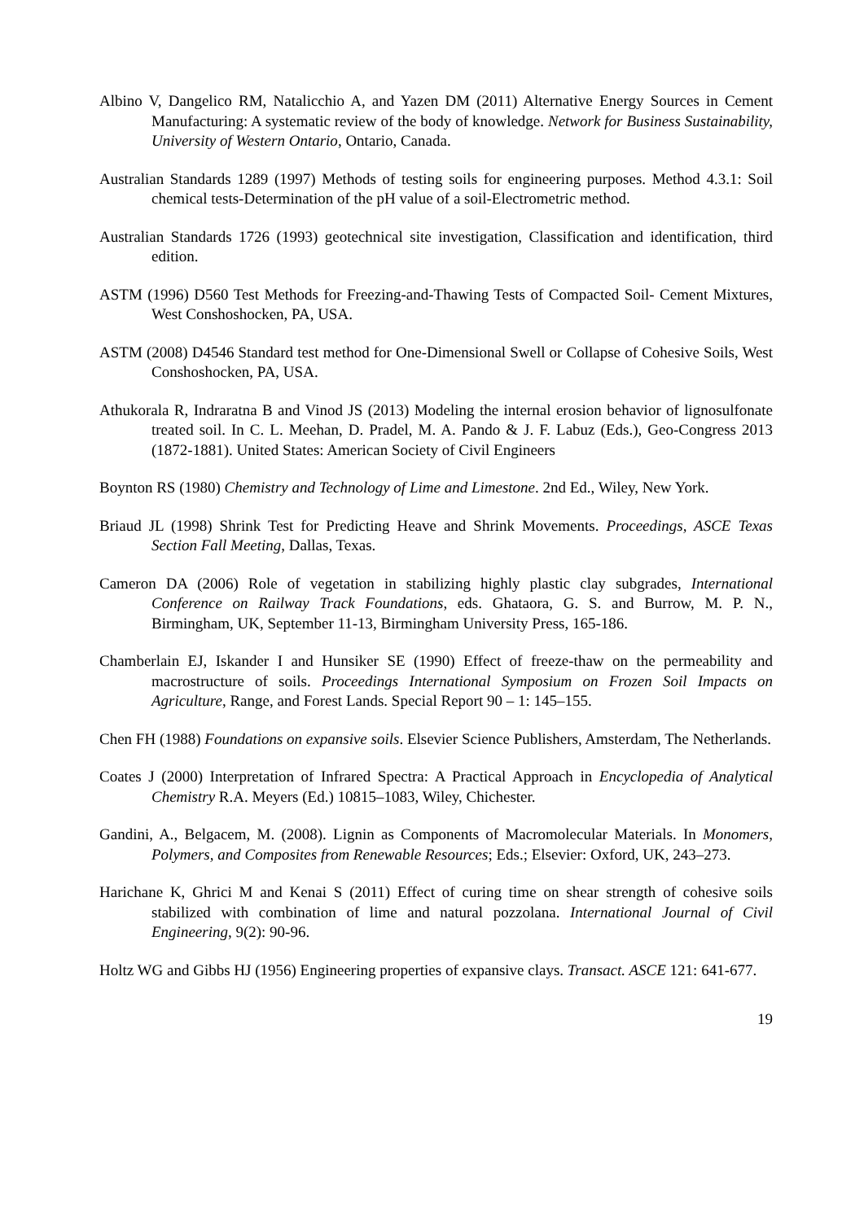Albino V, Dangelico RM, Natalicchio A, and Yazen DM (2011) Alternative Energy Sources in Cement Manufacturing: A systematic review of the body of knowledge. Network for Business Sustainability, University of Western Ontario, Ontario, Canada.
Australian Standards 1289 (1997) Methods of testing soils for engineering purposes. Method 4.3.1: Soil chemical tests-Determination of the pH value of a soil-Electrometric method.
Australian Standards 1726 (1993) geotechnical site investigation, Classification and identification, third edition.
ASTM (1996) D560 Test Methods for Freezing-and-Thawing Tests of Compacted Soil- Cement Mixtures, West Conshoshocken, PA, USA.
ASTM (2008) D4546 Standard test method for One-Dimensional Swell or Collapse of Cohesive Soils, West Conshoshocken, PA, USA.
Athukorala R, Indraratna B and Vinod JS (2013) Modeling the internal erosion behavior of lignosulfonate treated soil. In C. L. Meehan, D. Pradel, M. A. Pando & J. F. Labuz (Eds.), Geo-Congress 2013 (1872-1881). United States: American Society of Civil Engineers
Boynton RS (1980) Chemistry and Technology of Lime and Limestone. 2nd Ed., Wiley, New York.
Briaud JL (1998) Shrink Test for Predicting Heave and Shrink Movements. Proceedings, ASCE Texas Section Fall Meeting, Dallas, Texas.
Cameron DA (2006) Role of vegetation in stabilizing highly plastic clay subgrades, International Conference on Railway Track Foundations, eds. Ghataora, G. S. and Burrow, M. P. N., Birmingham, UK, September 11-13, Birmingham University Press, 165-186.
Chamberlain EJ, Iskander I and Hunsiker SE (1990) Effect of freeze-thaw on the permeability and macrostructure of soils. Proceedings International Symposium on Frozen Soil Impacts on Agriculture, Range, and Forest Lands. Special Report 90 – 1: 145–155.
Chen FH (1988) Foundations on expansive soils. Elsevier Science Publishers, Amsterdam, The Netherlands.
Coates J (2000) Interpretation of Infrared Spectra: A Practical Approach in Encyclopedia of Analytical Chemistry R.A. Meyers (Ed.) 10815–1083, Wiley, Chichester.
Gandini, A., Belgacem, M. (2008). Lignin as Components of Macromolecular Materials. In Monomers, Polymers, and Composites from Renewable Resources; Eds.; Elsevier: Oxford, UK, 243–273.
Harichane K, Ghrici M and Kenai S (2011) Effect of curing time on shear strength of cohesive soils stabilized with combination of lime and natural pozzolana. International Journal of Civil Engineering, 9(2): 90-96.
Holtz WG and Gibbs HJ (1956) Engineering properties of expansive clays. Transact. ASCE 121: 641-677.
19